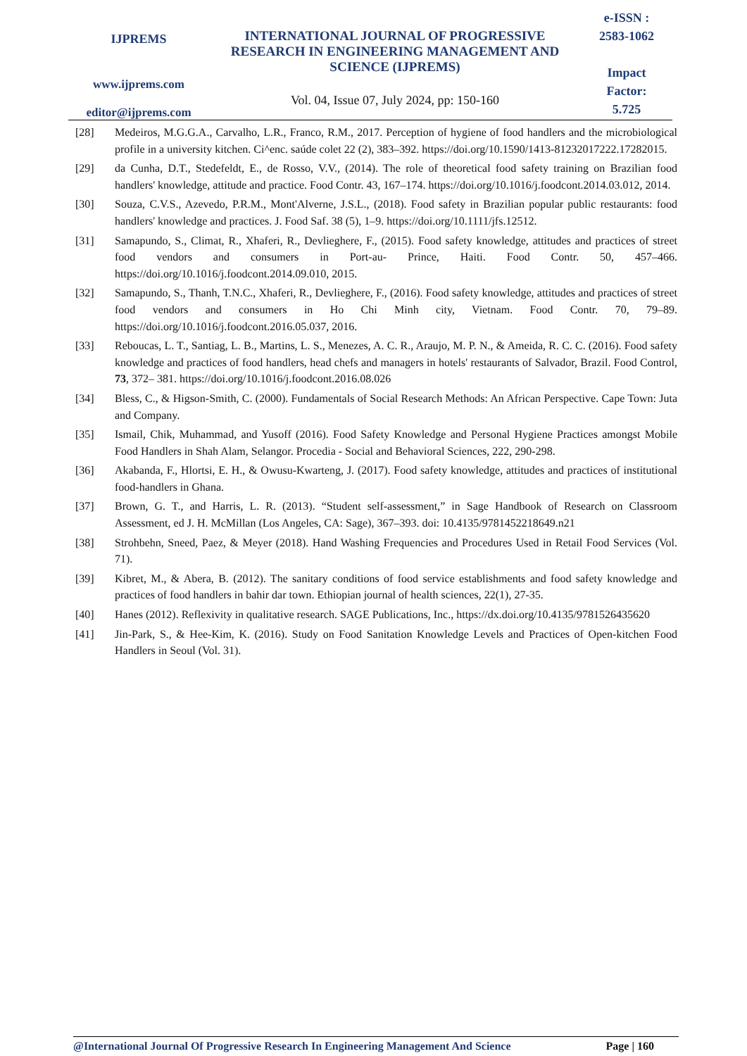IJPREMS
www.ijprems.com
editor@ijprems.com
INTERNATIONAL JOURNAL OF PROGRESSIVE RESEARCH IN ENGINEERING MANAGEMENT AND SCIENCE (IJPREMS)
Vol. 04, Issue 07, July 2024, pp: 150-160
e-ISSN :
2583-1062
Impact
Factor:
5.725
[28] Medeiros, M.G.G.A., Carvalho, L.R., Franco, R.M., 2017. Perception of hygiene of food handlers and the microbiological profile in a university kitchen. Ci^enc. saúde colet 22 (2), 383–392. https://doi.org/10.1590/1413-81232017222.17282015.
[29] da Cunha, D.T., Stedefeldt, E., de Rosso, V.V., (2014). The role of theoretical food safety training on Brazilian food handlers' knowledge, attitude and practice. Food Contr. 43, 167–174. https://doi.org/10.1016/j.foodcont.2014.03.012, 2014.
[30] Souza, C.V.S., Azevedo, P.R.M., Mont'Alverne, J.S.L., (2018). Food safety in Brazilian popular public restaurants: food handlers' knowledge and practices. J. Food Saf. 38 (5), 1–9. https://doi.org/10.1111/jfs.12512.
[31] Samapundo, S., Climat, R., Xhaferi, R., Devlieghere, F., (2015). Food safety knowledge, attitudes and practices of street food vendors and consumers in Port-au- Prince, Haiti. Food Contr. 50, 457–466. https://doi.org/10.1016/j.foodcont.2014.09.010, 2015.
[32] Samapundo, S., Thanh, T.N.C., Xhaferi, R., Devlieghere, F., (2016). Food safety knowledge, attitudes and practices of street food vendors and consumers in Ho Chi Minh city, Vietnam. Food Contr. 70, 79–89. https://doi.org/10.1016/j.foodcont.2016.05.037, 2016.
[33] Reboucas, L. T., Santiag, L. B., Martins, L. S., Menezes, A. C. R., Araujo, M. P. N., & Ameida, R. C. C. (2016). Food safety knowledge and practices of food handlers, head chefs and managers in hotels' restaurants of Salvador, Brazil. Food Control, 73, 372– 381. https://doi.org/10.1016/j.foodcont.2016.08.026
[34] Bless, C., & Higson-Smith, C. (2000). Fundamentals of Social Research Methods: An African Perspective. Cape Town: Juta and Company.
[35] Ismail, Chik, Muhammad, and Yusoff (2016). Food Safety Knowledge and Personal Hygiene Practices amongst Mobile Food Handlers in Shah Alam, Selangor. Procedia - Social and Behavioral Sciences, 222, 290-298.
[36] Akabanda, F., Hlortsi, E. H., & Owusu-Kwarteng, J. (2017). Food safety knowledge, attitudes and practices of institutional food-handlers in Ghana.
[37] Brown, G. T., and Harris, L. R. (2013). “Student self-assessment,” in Sage Handbook of Research on Classroom Assessment, ed J. H. McMillan (Los Angeles, CA: Sage), 367–393. doi: 10.4135/9781452218649.n21
[38] Strohbehn, Sneed, Paez, & Meyer (2018). Hand Washing Frequencies and Procedures Used in Retail Food Services (Vol. 71).
[39] Kibret, M., & Abera, B. (2012). The sanitary conditions of food service establishments and food safety knowledge and practices of food handlers in bahir dar town. Ethiopian journal of health sciences, 22(1), 27-35.
[40] Hanes (2012). Reflexivity in qualitative research. SAGE Publications, Inc., https://dx.doi.org/10.4135/9781526435620
[41] Jin-Park, S., & Hee-Kim, K. (2016). Study on Food Sanitation Knowledge Levels and Practices of Open-kitchen Food Handlers in Seoul (Vol. 31).
@International Journal Of Progressive Research In Engineering Management And Science Page | 160